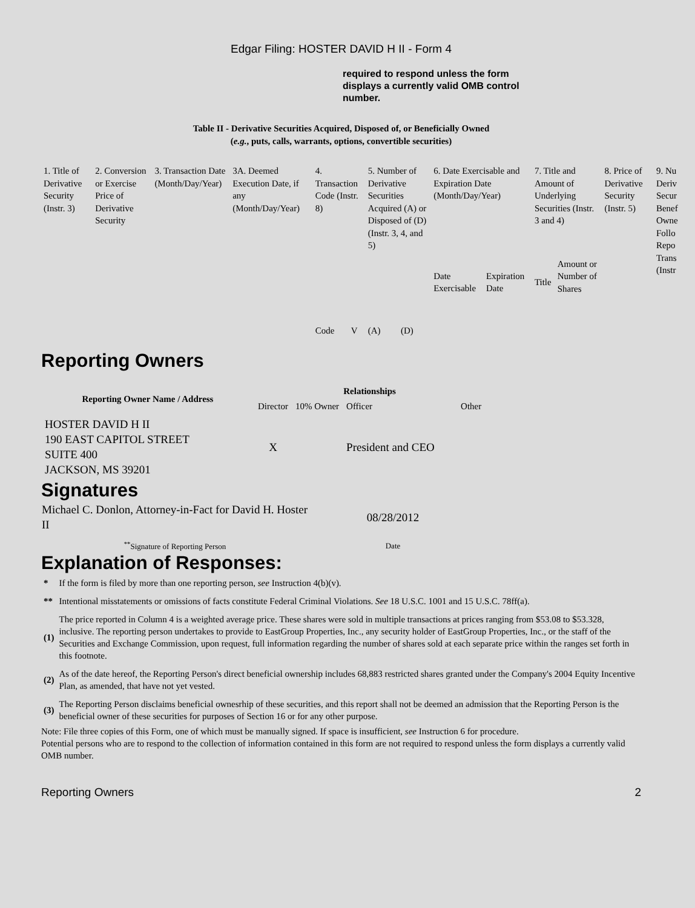Edgar Filing: HOSTER DAVID H II - Form 4
required to respond unless the form displays a currently valid OMB control number.
Table II - Derivative Securities Acquired, Disposed of, or Beneficially Owned
(e.g., puts, calls, warrants, options, convertible securities)
| 1. Title of Derivative Security (Instr. 3) | 2. Conversion or Exercise Price of Derivative Security | 3. Transaction Date (Month/Day/Year) | 3A. Deemed Execution Date, if any (Month/Day/Year) | 4. Transaction Code (Instr. 8) | | 5. Number of Derivative Securities Acquired (A) or Disposed of (D) (Instr. 3, 4, and 5) | | 6. Date Exercisable and Expiration Date (Month/Day/Year) | | 7. Title and Amount of Underlying Securities (Instr. 3 and 4) | | 8. Price of Derivative Security (Instr. 5) | 9. Nu Deriv Secur Benef Owne Follo Repo Trans (Instr |
| | | | | Code | V | (A) | (D) | Date Exercisable | Expiration Date | Title | Amount or Number of Shares | | |
Reporting Owners
| Reporting Owner Name / Address | Relationships | | | |
| --- | --- | --- | --- | --- |
| | Director | 10% Owner | Officer | Other |
| HOSTER DAVID H II 190 EAST CAPITOL STREET SUITE 400 JACKSON, MS 39201 | X | | President and CEO | |
Signatures
| Michael C. Donlon, Attorney-in-Fact for David H. Hoster II | 08/28/2012 |
| <sup>**</sup> Signature of Reporting Person | Date |
Explanation of Responses:
| * | If the form is filed by more than one reporting person, see Instruction 4(b)(v). |
| ** | Intentional misstatements or omissions of facts constitute Federal Criminal Violations. See 18 U.S.C. 1001 and 15 U.S.C. 78ff(a). |
| (1) | The price reported in Column 4 is a weighted average price. These shares were sold in multiple transactions at prices ranging from $53.08 to $53.328, inclusive. The reporting person undertakes to provide to EastGroup Properties, Inc., any security holder of EastGroup Properties, Inc., or the staff of the Securities and Exchange Commission, upon request, full information regarding the number of shares sold at each separate price within the ranges set forth in this footnote. |
| (2) | As of the date hereof, the Reporting Person's direct beneficial ownership includes 68,883 restricted shares granted under the Company's 2004 Equity Incentive Plan, as amended, that have not yet vested. |
| (3) | The Reporting Person disclaims beneficial ownesrhip of these securities, and this report shall not be deemed an admission that the Reporting Person is the beneficial owner of these securities for purposes of Section 16 or for any other purpose. |
Note: File three copies of this Form, one of which must be manually signed. If space is insufficient, see Instruction 6 for procedure.
Potential persons who are to respond to the collection of information contained in this form are not required to respond unless the form displays a currently valid OMB number.
Reporting Owners 2